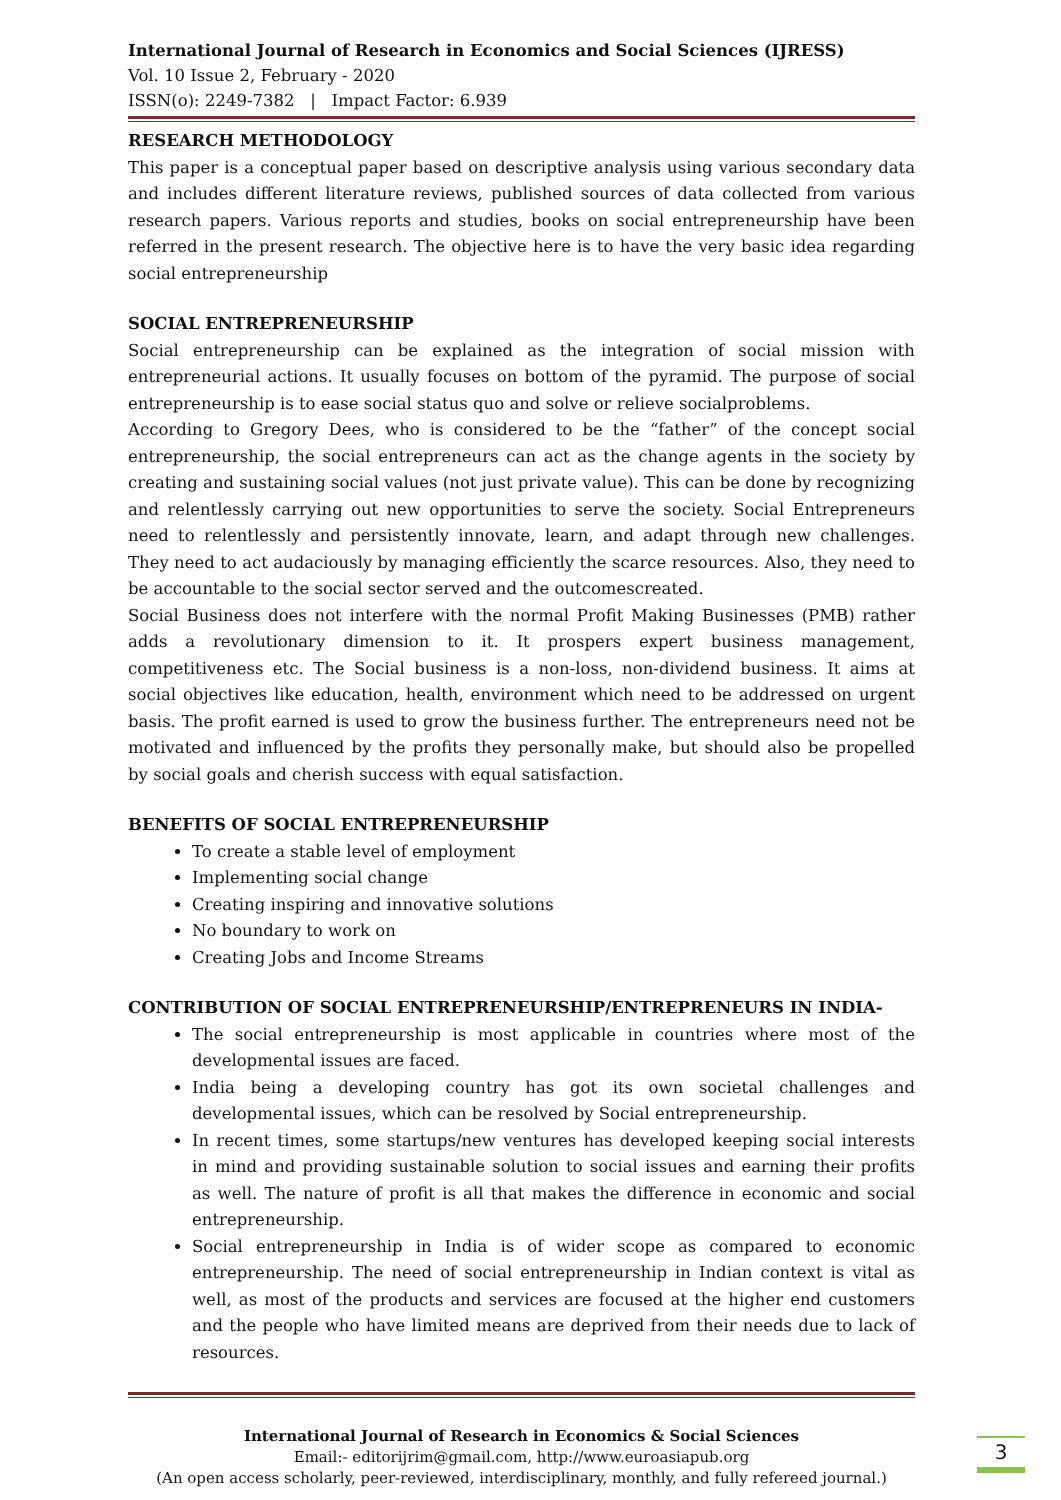International Journal of Research in Economics and Social Sciences (IJRESS)
Vol. 10 Issue 2, February - 2020
ISSN(o): 2249-7382 | Impact Factor: 6.939
RESEARCH METHODOLOGY
This paper is a conceptual paper based on descriptive analysis using various secondary data and includes different literature reviews, published sources of data collected from various research papers. Various reports and studies, books on social entrepreneurship have been referred in the present research. The objective here is to have the very basic idea regarding social entrepreneurship
SOCIAL ENTREPRENEURSHIP
Social entrepreneurship can be explained as the integration of social mission with entrepreneurial actions. It usually focuses on bottom of the pyramid. The purpose of social entrepreneurship is to ease social status quo and solve or relieve socialproblems.
According to Gregory Dees, who is considered to be the “father” of the concept social entrepreneurship, the social entrepreneurs can act as the change agents in the society by creating and sustaining social values (not just private value). This can be done by recognizing and relentlessly carrying out new opportunities to serve the society. Social Entrepreneurs need to relentlessly and persistently innovate, learn, and adapt through new challenges. They need to act audaciously by managing efficiently the scarce resources. Also, they need to be accountable to the social sector served and the outcomescreated.
Social Business does not interfere with the normal Profit Making Businesses (PMB) rather adds a revolutionary dimension to it. It prospers expert business management, competitiveness etc. The Social business is a non-loss, non-dividend business. It aims at social objectives like education, health, environment which need to be addressed on urgent basis. The profit earned is used to grow the business further. The entrepreneurs need not be motivated and influenced by the profits they personally make, but should also be propelled by social goals and cherish success with equal satisfaction.
BENEFITS OF SOCIAL ENTREPRENEURSHIP
To create a stable level of employment
Implementing social change
Creating inspiring and innovative solutions
No boundary to work on
Creating Jobs and Income Streams
CONTRIBUTION OF SOCIAL ENTREPRENEURSHIP/ENTREPRENEURS IN INDIA-
The social entrepreneurship is most applicable in countries where most of the developmental issues are faced.
India being a developing country has got its own societal challenges and developmental issues, which can be resolved by Social entrepreneurship.
In recent times, some startups/new ventures has developed keeping social interests in mind and providing sustainable solution to social issues and earning their profits as well. The nature of profit is all that makes the difference in economic and social entrepreneurship.
Social entrepreneurship in India is of wider scope as compared to economic entrepreneurship. The need of social entrepreneurship in Indian context is vital as well, as most of the products and services are focused at the higher end customers and the people who have limited means are deprived from their needs due to lack of resources.
International Journal of Research in Economics & Social Sciences
Email:- editorijrim@gmail.com, http://www.euroasiapub.org
(An open access scholarly, peer-reviewed, interdisciplinary, monthly, and fully refereed journal.)
3